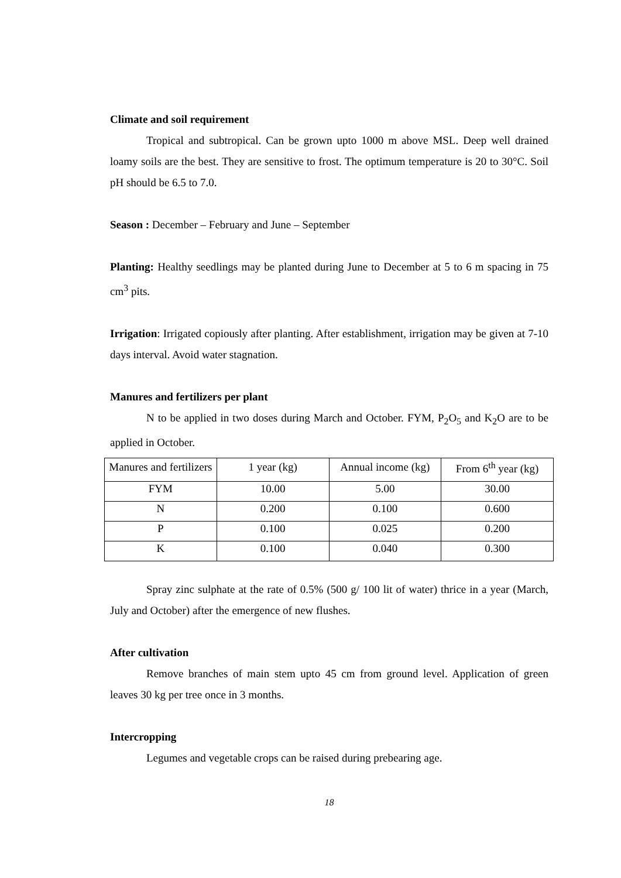Climate and soil requirement
Tropical and subtropical. Can be grown upto 1000 m above MSL. Deep well drained loamy soils are the best. They are sensitive to frost. The optimum temperature is 20 to 30°C. Soil pH should be 6.5 to 7.0.
Season : December – February and June – September
Planting: Healthy seedlings may be planted during June to December at 5 to 6 m spacing in 75 cm<sup>3</sup> pits.
Irrigation: Irrigated copiously after planting. After establishment, irrigation may be given at 7-10 days interval. Avoid water stagnation.
Manures and fertilizers per plant
N to be applied in two doses during March and October. FYM, P<sub>2</sub>O<sub>5</sub> and K<sub>2</sub>O are to be applied in October.
| Manures and fertilizers | 1 year (kg) | Annual income (kg) | From 6<sup>th</sup> year (kg) |
| FYM | 10.00 | 5.00 | 30.00 |
| N | 0.200 | 0.100 | 0.600 |
| P | 0.100 | 0.025 | 0.200 |
| K | 0.100 | 0.040 | 0.300 |
Spray zinc sulphate at the rate of 0.5% (500 g/ 100 lit of water) thrice in a year (March, July and October) after the emergence of new flushes.
After cultivation
Remove branches of main stem upto 45 cm from ground level. Application of green leaves 30 kg per tree once in 3 months.
Intercropping
Legumes and vegetable crops can be raised during prebearing age.
18